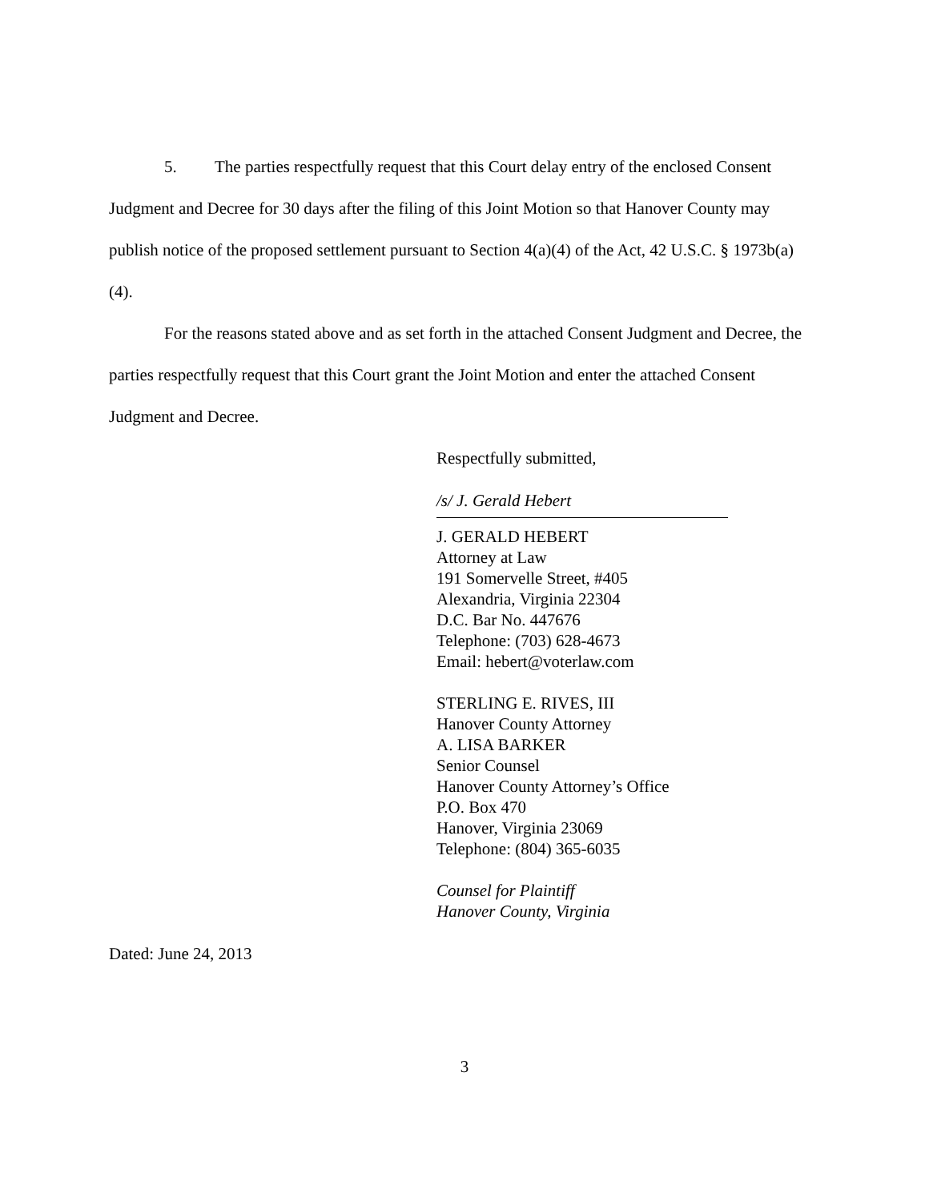5. The parties respectfully request that this Court delay entry of the enclosed Consent Judgment and Decree for 30 days after the filing of this Joint Motion so that Hanover County may publish notice of the proposed settlement pursuant to Section 4(a)(4) of the Act, 42 U.S.C. § 1973b(a)(4).
For the reasons stated above and as set forth in the attached Consent Judgment and Decree, the parties respectfully request that this Court grant the Joint Motion and enter the attached Consent Judgment and Decree.
Respectfully submitted,
/s/ J. Gerald Hebert
J. GERALD HEBERT
Attorney at Law
191 Somervelle Street, #405
Alexandria, Virginia 22304
D.C. Bar No. 447676
Telephone: (703) 628-4673
Email: hebert@voterlaw.com
STERLING E. RIVES, III
Hanover County Attorney
A. LISA BARKER
Senior Counsel
Hanover County Attorney’s Office
P.O. Box 470
Hanover, Virginia 23069
Telephone: (804) 365-6035
Counsel for Plaintiff
Hanover County, Virginia
Dated: June 24, 2013
3